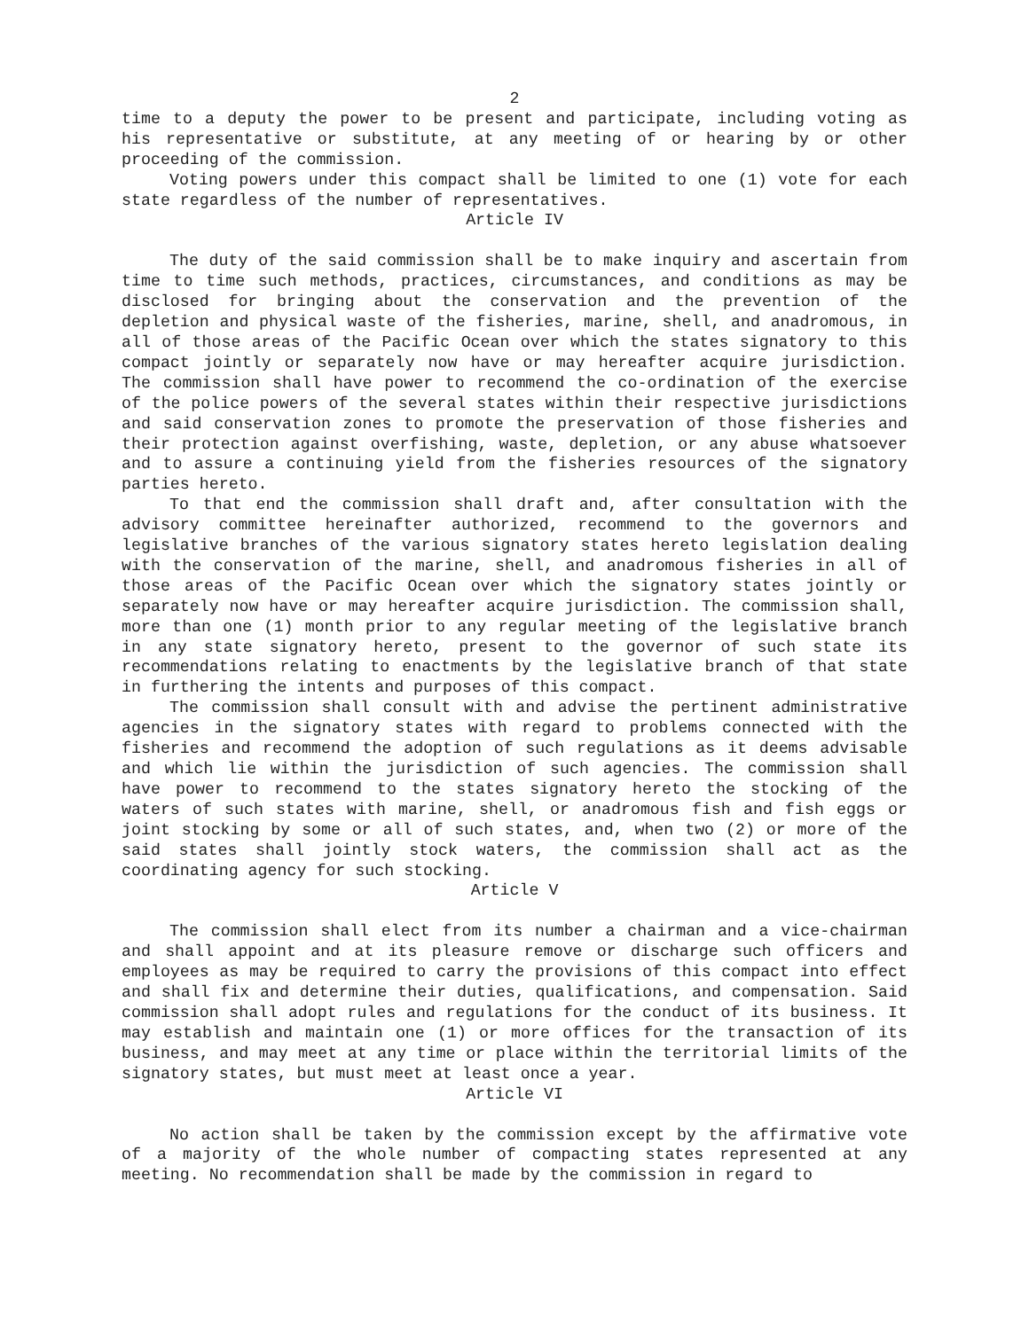2
time to a deputy the power to be present and participate, including voting as his representative or substitute, at any meeting of or hearing by or other proceeding of the commission.
Voting powers under this compact shall be limited to one (1) vote for each state regardless of the number of representatives.
Article IV
The duty of the said commission shall be to make inquiry and ascertain from time to time such methods, practices, circumstances, and conditions as may be disclosed for bringing about the conservation and the prevention of the depletion and physical waste of the fisheries, marine, shell, and anadromous, in all of those areas of the Pacific Ocean over which the states signatory to this compact jointly or separately now have or may hereafter acquire jurisdiction. The commission shall have power to recommend the co-ordination of the exercise of the police powers of the several states within their respective jurisdictions and said conservation zones to promote the preservation of those fisheries and their protection against overfishing, waste, depletion, or any abuse whatsoever and to assure a continuing yield from the fisheries resources of the signatory parties hereto.
To that end the commission shall draft and, after consultation with the advisory committee hereinafter authorized, recommend to the governors and legislative branches of the various signatory states hereto legislation dealing with the conservation of the marine, shell, and anadromous fisheries in all of those areas of the Pacific Ocean over which the signatory states jointly or separately now have or may hereafter acquire jurisdiction. The commission shall, more than one (1) month prior to any regular meeting of the legislative branch in any state signatory hereto, present to the governor of such state its recommendations relating to enactments by the legislative branch of that state in furthering the intents and purposes of this compact.
The commission shall consult with and advise the pertinent administrative agencies in the signatory states with regard to problems connected with the fisheries and recommend the adoption of such regulations as it deems advisable and which lie within the jurisdiction of such agencies. The commission shall have power to recommend to the states signatory hereto the stocking of the waters of such states with marine, shell, or anadromous fish and fish eggs or joint stocking by some or all of such states, and, when two (2) or more of the said states shall jointly stock waters, the commission shall act as the coordinating agency for such stocking.
Article V
The commission shall elect from its number a chairman and a vice-chairman and shall appoint and at its pleasure remove or discharge such officers and employees as may be required to carry the provisions of this compact into effect and shall fix and determine their duties, qualifications, and compensation. Said commission shall adopt rules and regulations for the conduct of its business. It may establish and maintain one (1) or more offices for the transaction of its business, and may meet at any time or place within the territorial limits of the signatory states, but must meet at least once a year.
Article VI
No action shall be taken by the commission except by the affirmative vote of a majority of the whole number of compacting states represented at any meeting. No recommendation shall be made by the commission in regard to